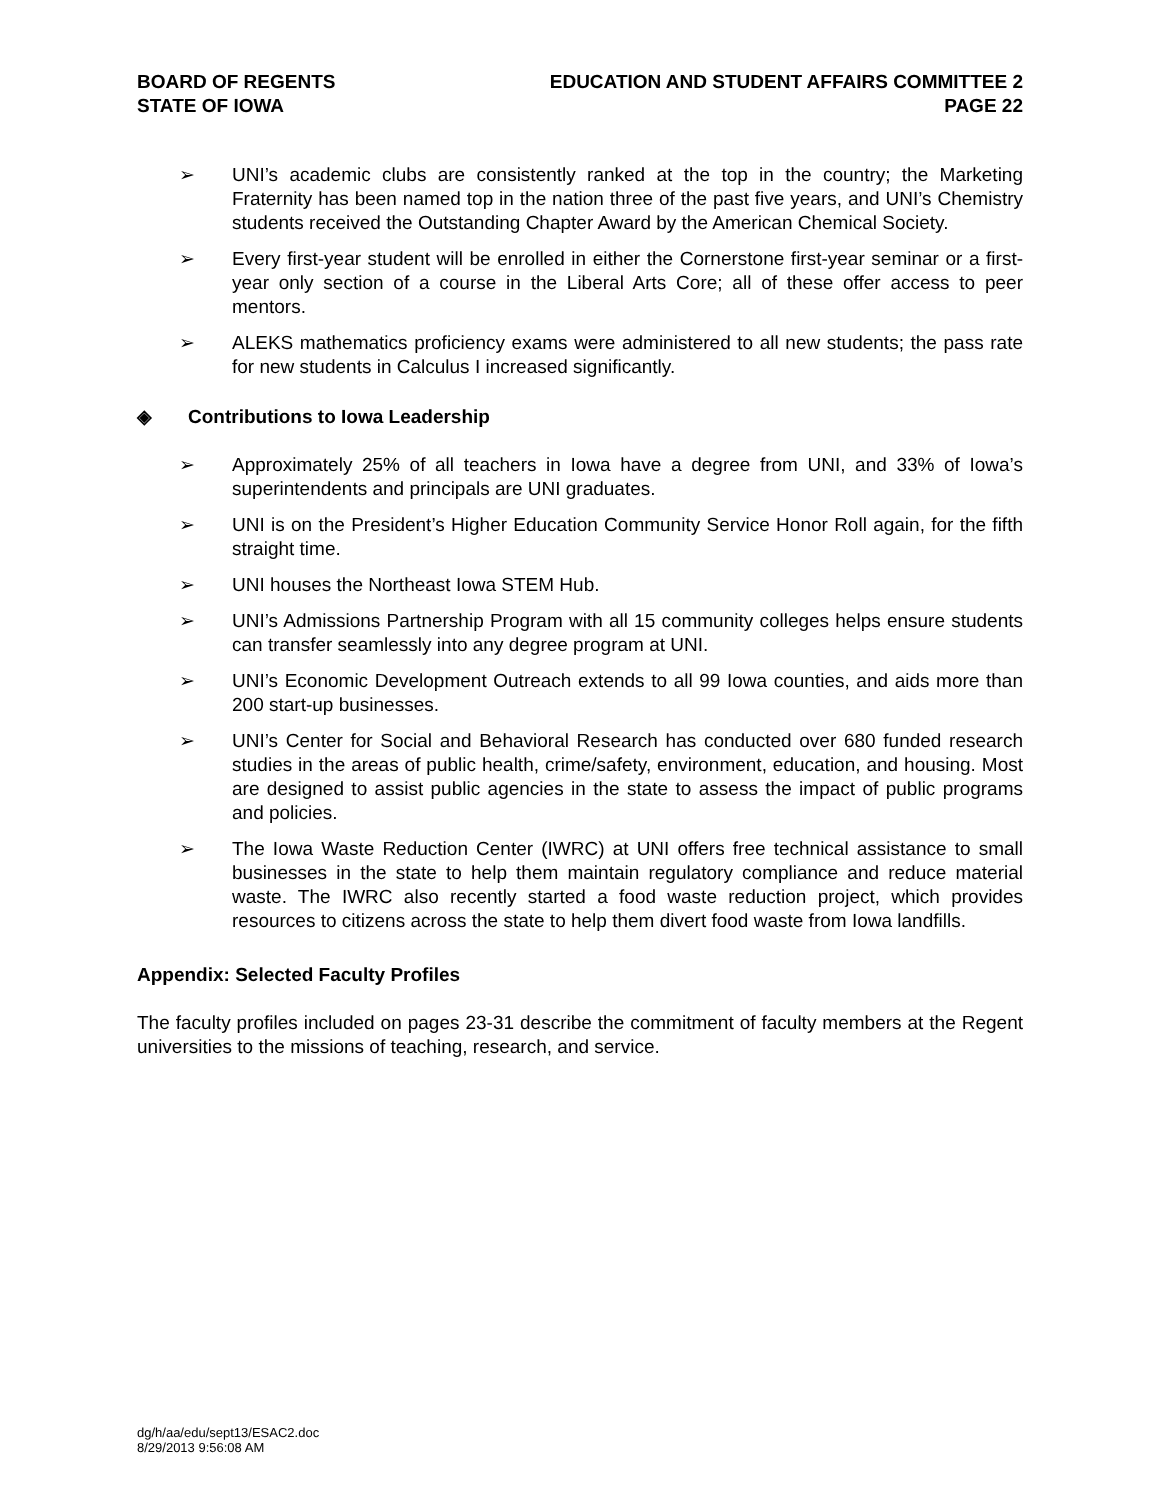BOARD OF REGENTS
STATE OF IOWA
EDUCATION AND STUDENT AFFAIRS COMMITTEE 2
PAGE 22
➢ UNI’s academic clubs are consistently ranked at the top in the country; the Marketing Fraternity has been named top in the nation three of the past five years, and UNI’s Chemistry students received the Outstanding Chapter Award by the American Chemical Society.
➢ Every first-year student will be enrolled in either the Cornerstone first-year seminar or a first-year only section of a course in the Liberal Arts Core; all of these offer access to peer mentors.
➢ ALEKS mathematics proficiency exams were administered to all new students; the pass rate for new students in Calculus I increased significantly.
◈ Contributions to Iowa Leadership
➢ Approximately 25% of all teachers in Iowa have a degree from UNI, and 33% of Iowa’s superintendents and principals are UNI graduates.
➢ UNI is on the President’s Higher Education Community Service Honor Roll again, for the fifth straight time.
➢ UNI houses the Northeast Iowa STEM Hub.
➢ UNI’s Admissions Partnership Program with all 15 community colleges helps ensure students can transfer seamlessly into any degree program at UNI.
➢ UNI’s Economic Development Outreach extends to all 99 Iowa counties, and aids more than 200 start-up businesses.
➢ UNI’s Center for Social and Behavioral Research has conducted over 680 funded research studies in the areas of public health, crime/safety, environment, education, and housing. Most are designed to assist public agencies in the state to assess the impact of public programs and policies.
➢ The Iowa Waste Reduction Center (IWRC) at UNI offers free technical assistance to small businesses in the state to help them maintain regulatory compliance and reduce material waste. The IWRC also recently started a food waste reduction project, which provides resources to citizens across the state to help them divert food waste from Iowa landfills.
Appendix: Selected Faculty Profiles
The faculty profiles included on pages 23-31 describe the commitment of faculty members at the Regent universities to the missions of teaching, research, and service.
dg/h/aa/edu/sept13/ESAC2.doc
8/29/2013 9:56:08 AM